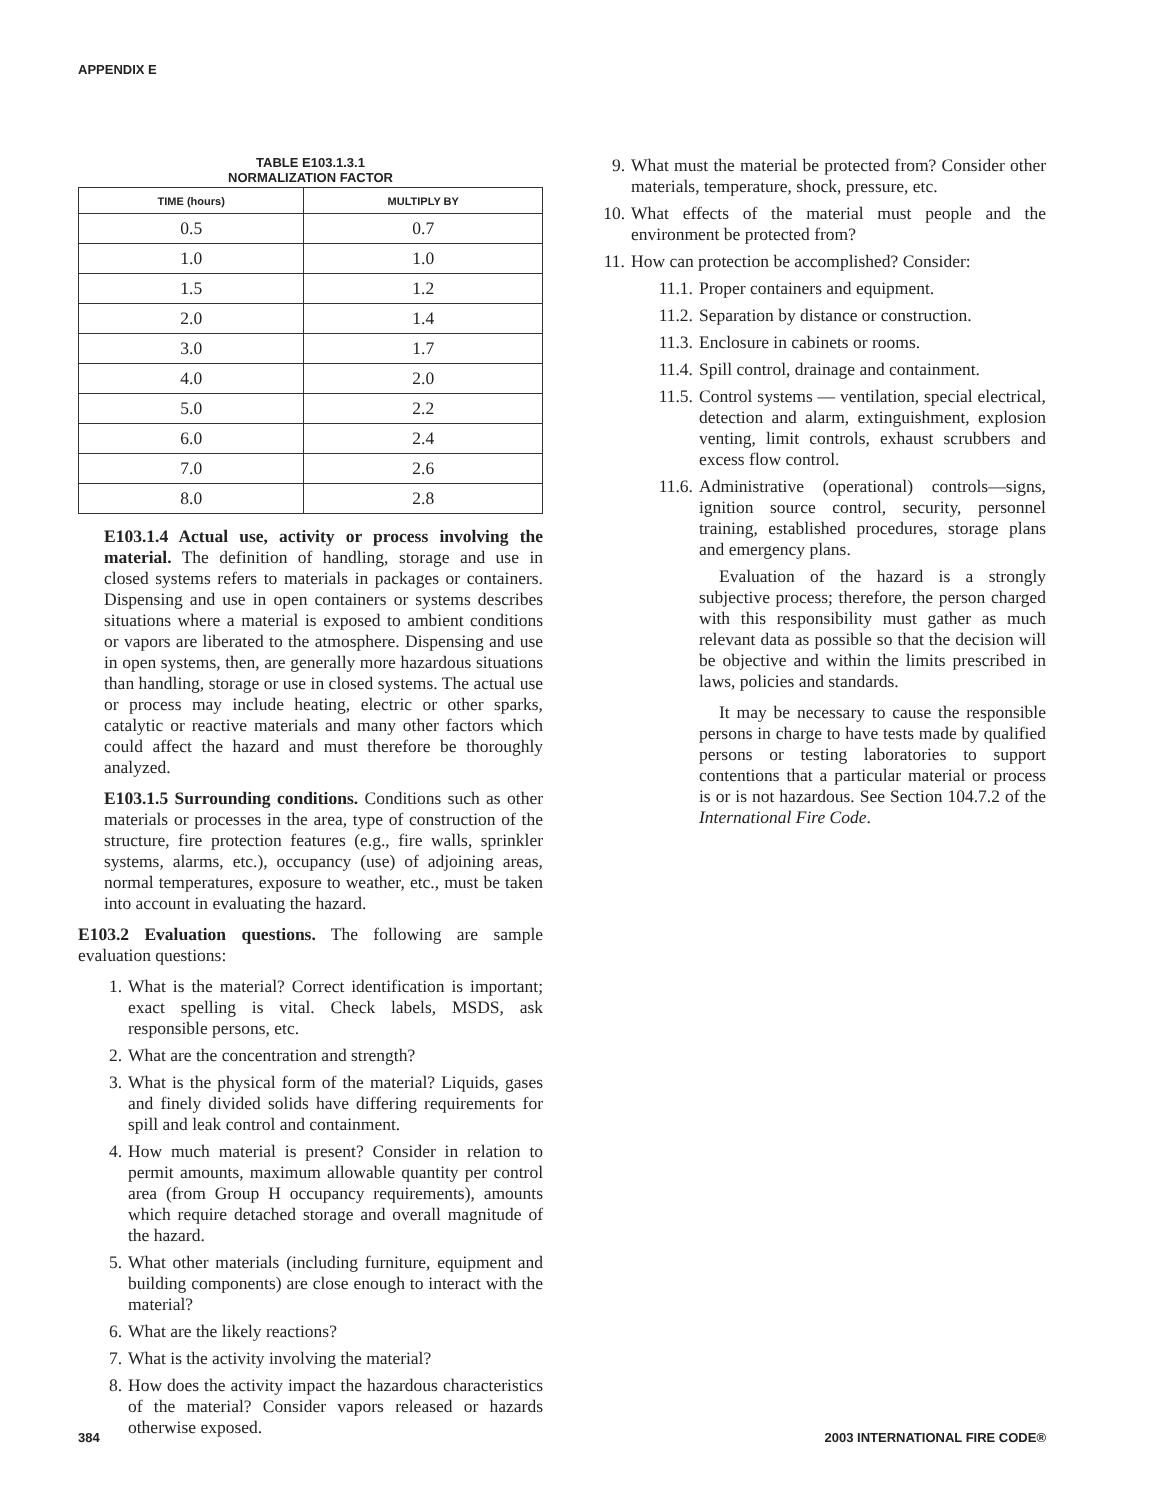APPENDIX E
TABLE E103.1.3.1
NORMALIZATION FACTOR
| TIME (hours) | MULTIPLY BY |
| --- | --- |
| 0.5 | 0.7 |
| 1.0 | 1.0 |
| 1.5 | 1.2 |
| 2.0 | 1.4 |
| 3.0 | 1.7 |
| 4.0 | 2.0 |
| 5.0 | 2.2 |
| 6.0 | 2.4 |
| 7.0 | 2.6 |
| 8.0 | 2.8 |
E103.1.4 Actual use, activity or process involving the material. The definition of handling, storage and use in closed systems refers to materials in packages or containers. Dispensing and use in open containers or systems describes situations where a material is exposed to ambient conditions or vapors are liberated to the atmosphere. Dispensing and use in open systems, then, are generally more hazardous situations than handling, storage or use in closed systems. The actual use or process may include heating, electric or other sparks, catalytic or reactive materials and many other factors which could affect the hazard and must therefore be thoroughly analyzed.
E103.1.5 Surrounding conditions. Conditions such as other materials or processes in the area, type of construction of the structure, fire protection features (e.g., fire walls, sprinkler systems, alarms, etc.), occupancy (use) of adjoining areas, normal temperatures, exposure to weather, etc., must be taken into account in evaluating the hazard.
E103.2 Evaluation questions. The following are sample evaluation questions:
1. What is the material? Correct identification is important; exact spelling is vital. Check labels, MSDS, ask responsible persons, etc.
2. What are the concentration and strength?
3. What is the physical form of the material? Liquids, gases and finely divided solids have differing requirements for spill and leak control and containment.
4. How much material is present? Consider in relation to permit amounts, maximum allowable quantity per control area (from Group H occupancy requirements), amounts which require detached storage and overall magnitude of the hazard.
5. What other materials (including furniture, equipment and building components) are close enough to interact with the material?
6. What are the likely reactions?
7. What is the activity involving the material?
8. How does the activity impact the hazardous characteristics of the material? Consider vapors released or hazards otherwise exposed.
9. What must the material be protected from? Consider other materials, temperature, shock, pressure, etc.
10. What effects of the material must people and the environment be protected from?
11. How can protection be accomplished? Consider:
11.1. Proper containers and equipment.
11.2. Separation by distance or construction.
11.3. Enclosure in cabinets or rooms.
11.4. Spill control, drainage and containment.
11.5. Control systems — ventilation, special electrical, detection and alarm, extinguishment, explosion venting, limit controls, exhaust scrubbers and excess flow control.
11.6. Administrative (operational) controls—signs, ignition source control, security, personnel training, established procedures, storage plans and emergency plans.
Evaluation of the hazard is a strongly subjective process; therefore, the person charged with this responsibility must gather as much relevant data as possible so that the decision will be objective and within the limits prescribed in laws, policies and standards.
It may be necessary to cause the responsible persons in charge to have tests made by qualified persons or testing laboratories to support contentions that a particular material or process is or is not hazardous. See Section 104.7.2 of the International Fire Code.
384 2003 INTERNATIONAL FIRE CODE®